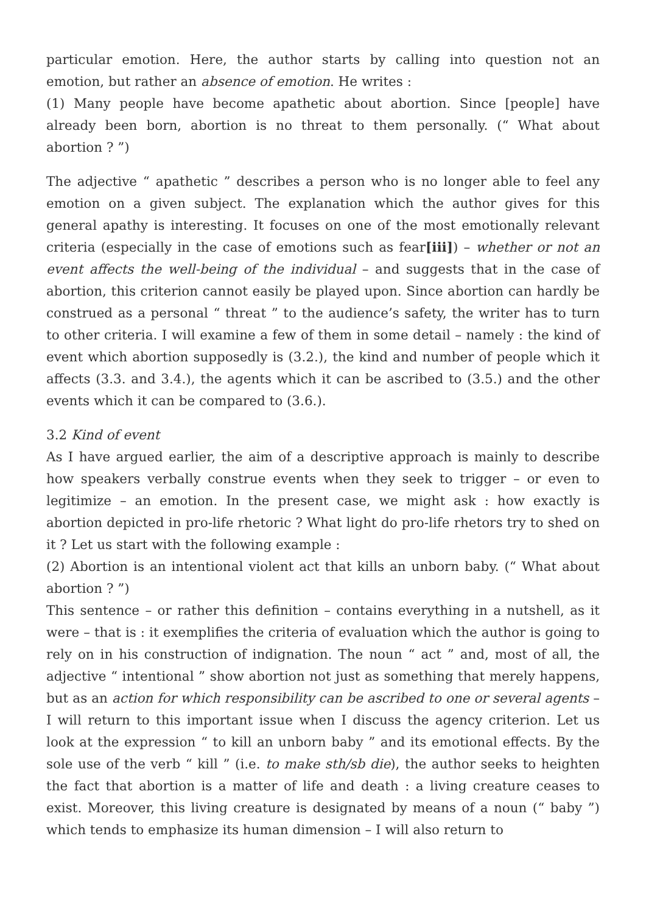particular emotion. Here, the author starts by calling into question not an emotion, but rather an absence of emotion. He writes :
(1) Many people have become apathetic about abortion. Since [people] have already been born, abortion is no threat to them personally. (“ What about abortion ? ”)
The adjective “ apathetic ” describes a person who is no longer able to feel any emotion on a given subject. The explanation which the author gives for this general apathy is interesting. It focuses on one of the most emotionally relevant criteria (especially in the case of emotions such as fear[iii]) – whether or not an event affects the well-being of the individual – and suggests that in the case of abortion, this criterion cannot easily be played upon. Since abortion can hardly be construed as a personal “ threat ” to the audience’s safety, the writer has to turn to other criteria. I will examine a few of them in some detail – namely : the kind of event which abortion supposedly is (3.2.), the kind and number of people which it affects (3.3. and 3.4.), the agents which it can be ascribed to (3.5.) and the other events which it can be compared to (3.6.).
3.2 Kind of event
As I have argued earlier, the aim of a descriptive approach is mainly to describe how speakers verbally construe events when they seek to trigger – or even to legitimize – an emotion. In the present case, we might ask : how exactly is abortion depicted in pro-life rhetoric ? What light do pro-life rhetors try to shed on it ? Let us start with the following example :
(2) Abortion is an intentional violent act that kills an unborn baby. (“ What about abortion ? ”)
This sentence – or rather this definition – contains everything in a nutshell, as it were – that is : it exemplifies the criteria of evaluation which the author is going to rely on in his construction of indignation. The noun “ act ” and, most of all, the adjective “ intentional ” show abortion not just as something that merely happens, but as an action for which responsibility can be ascribed to one or several agents – I will return to this important issue when I discuss the agency criterion. Let us look at the expression “ to kill an unborn baby ” and its emotional effects. By the sole use of the verb “ kill ” (i.e. to make sth/sb die), the author seeks to heighten the fact that abortion is a matter of life and death : a living creature ceases to exist. Moreover, this living creature is designated by means of a noun (“ baby ”) which tends to emphasize its human dimension – I will also return to